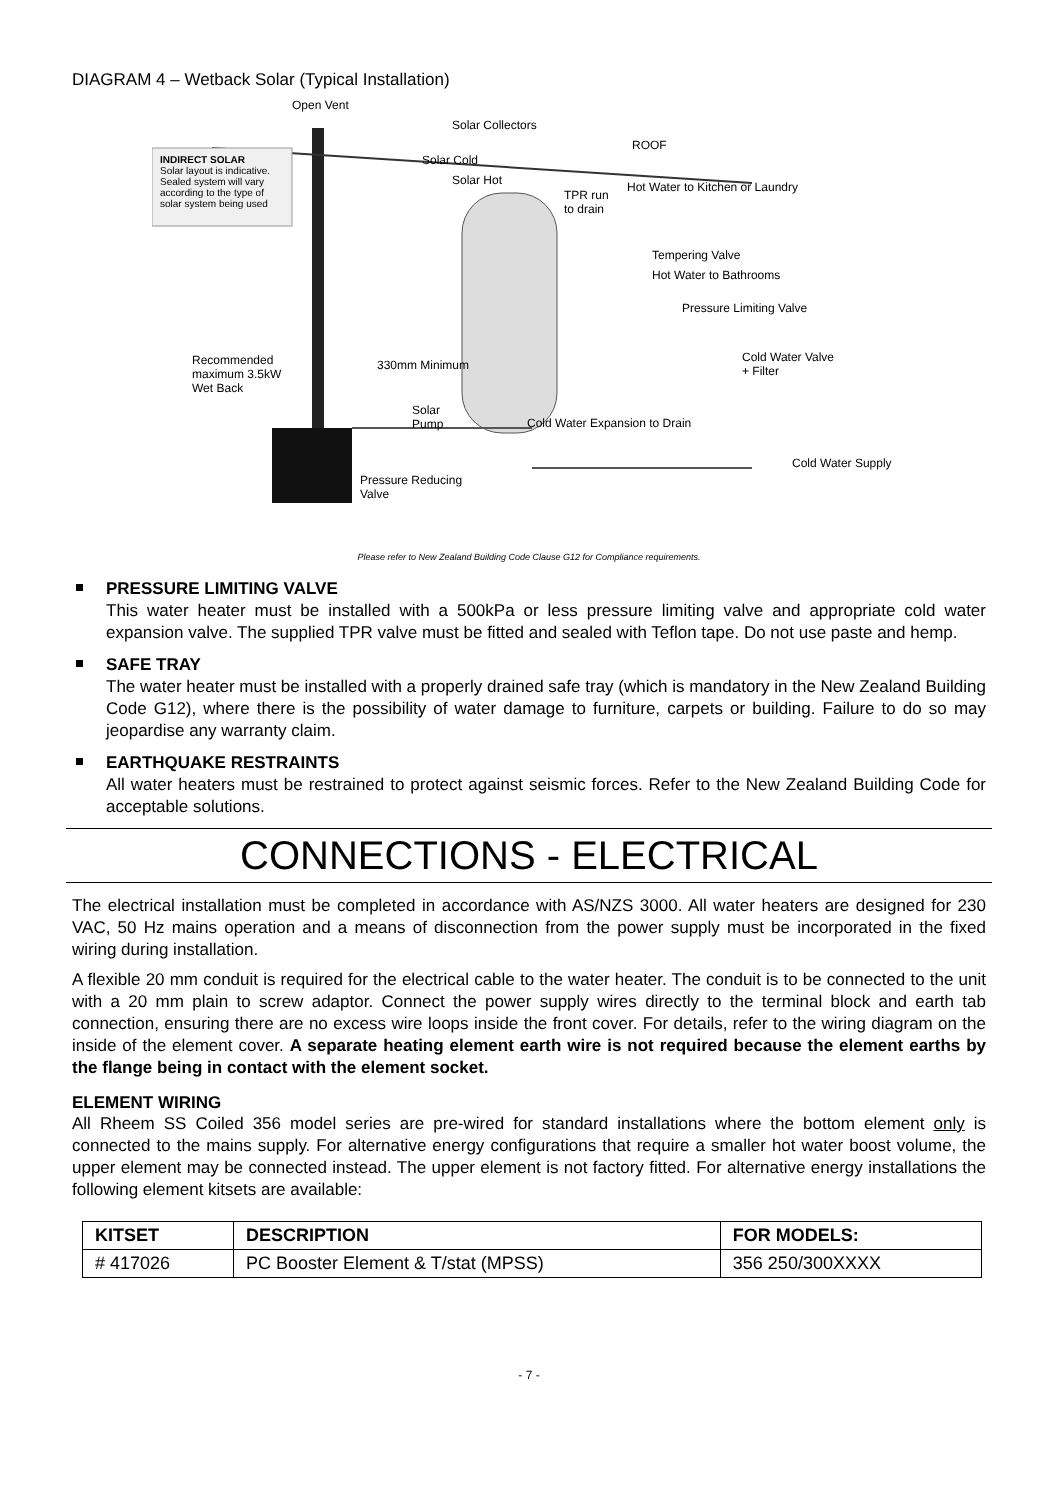DIAGRAM 4 – Wetback Solar (Typical Installation)
Open Vent
Solar Collectors
ROOF
INDIRECT SOLAR
Solar layout is indicative.
Sealed system will vary
according to the type of
solar system being used
Solar Cold
Solar Hot Hot Water to Kitchen or Laundry
TPR run
to drain
Tempering Valve
Hot Water to Bathrooms
Pressure Limiting Valve
Recommended
maximum 3.5kW
Wet Back
Cold Water Valve
+ Filter 330mm Minimum
Solar
Pump Cold Water Expansion to Drain
Cold Water Supply
Pressure Reducing
Valve
Please refer to New Zealand Building Code Clause G12 for Compliance requirements.
PRESSURE LIMITING VALVE
This water heater must be installed with a 500kPa or less pressure limiting valve and appropriate cold water expansion valve. The supplied TPR valve must be fitted and sealed with Teflon tape. Do not use paste and hemp.
SAFE TRAY
The water heater must be installed with a properly drained safe tray (which is mandatory in the New Zealand Building Code G12), where there is the possibility of water damage to furniture, carpets or building. Failure to do so may jeopardise any warranty claim.
EARTHQUAKE RESTRAINTS
All water heaters must be restrained to protect against seismic forces. Refer to the New Zealand Building Code for acceptable solutions.
CONNECTIONS - ELECTRICAL
The electrical installation must be completed in accordance with AS/NZS 3000. All water heaters are designed for 230 VAC, 50 Hz mains operation and a means of disconnection from the power supply must be incorporated in the fixed wiring during installation.
A flexible 20 mm conduit is required for the electrical cable to the water heater. The conduit is to be connected to the unit with a 20 mm plain to screw adaptor. Connect the power supply wires directly to the terminal block and earth tab connection, ensuring there are no excess wire loops inside the front cover. For details, refer to the wiring diagram on the inside of the element cover. A separate heating element earth wire is not required because the element earths by the flange being in contact with the element socket.
ELEMENT WIRING
All Rheem SS Coiled 356 model series are pre-wired for standard installations where the bottom element only is connected to the mains supply. For alternative energy configurations that require a smaller hot water boost volume, the upper element may be connected instead. The upper element is not factory fitted. For alternative energy installations the following element kitsets are available:
| KITSET | DESCRIPTION | FOR MODELS: |
| --- | --- | --- |
| # 417026 | PC Booster Element & T/stat (MPSS) | 356 250/300XXXX |
- 7 -